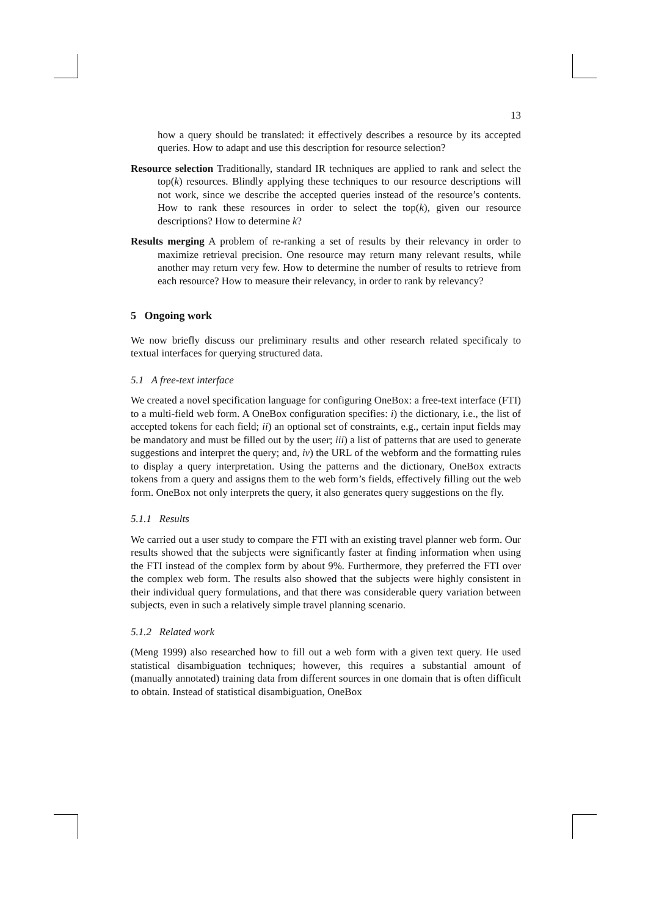13
how a query should be translated: it effectively describes a resource by its accepted queries. How to adapt and use this description for resource selection?
Resource selection Traditionally, standard IR techniques are applied to rank and select the top(k) resources. Blindly applying these techniques to our resource descriptions will not work, since we describe the accepted queries instead of the resource’s contents. How to rank these resources in order to select the top(k), given our resource descriptions? How to determine k?
Results merging A problem of re-ranking a set of results by their relevancy in order to maximize retrieval precision. One resource may return many relevant results, while another may return very few. How to determine the number of results to retrieve from each resource? How to measure their relevancy, in order to rank by relevancy?
5 Ongoing work
We now briefly discuss our preliminary results and other research related specificaly to textual interfaces for querying structured data.
5.1 A free-text interface
We created a novel specification language for configuring OneBox: a free-text interface (FTI) to a multi-field web form. A OneBox configuration specifies: i) the dictionary, i.e., the list of accepted tokens for each field; ii) an optional set of constraints, e.g., certain input fields may be mandatory and must be filled out by the user; iii) a list of patterns that are used to generate suggestions and interpret the query; and, iv) the URL of the webform and the formatting rules to display a query interpretation. Using the patterns and the dictionary, OneBox extracts tokens from a query and assigns them to the web form’s fields, effectively filling out the web form. OneBox not only interprets the query, it also generates query suggestions on the fly.
5.1.1 Results
We carried out a user study to compare the FTI with an existing travel planner web form. Our results showed that the subjects were significantly faster at finding information when using the FTI instead of the complex form by about 9%. Furthermore, they preferred the FTI over the complex web form. The results also showed that the subjects were highly consistent in their individual query formulations, and that there was considerable query variation between subjects, even in such a relatively simple travel planning scenario.
5.1.2 Related work
(Meng 1999) also researched how to fill out a web form with a given text query. He used statistical disambiguation techniques; however, this requires a substantial amount of (manually annotated) training data from different sources in one domain that is often difficult to obtain. Instead of statistical disambiguation, OneBox